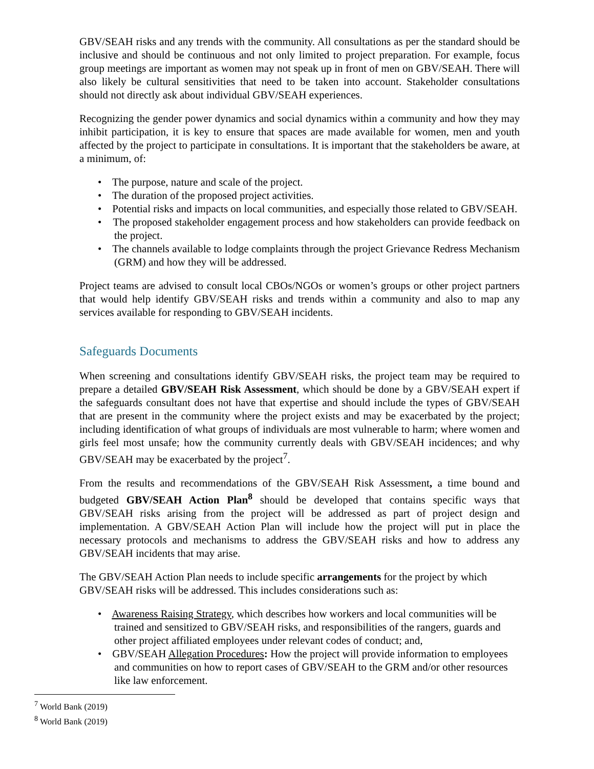GBV/SEAH risks and any trends with the community. All consultations as per the standard should be inclusive and should be continuous and not only limited to project preparation. For example, focus group meetings are important as women may not speak up in front of men on GBV/SEAH. There will also likely be cultural sensitivities that need to be taken into account. Stakeholder consultations should not directly ask about individual GBV/SEAH experiences.
Recognizing the gender power dynamics and social dynamics within a community and how they may inhibit participation, it is key to ensure that spaces are made available for women, men and youth affected by the project to participate in consultations. It is important that the stakeholders be aware, at a minimum, of:
• The purpose, nature and scale of the project.
• The duration of the proposed project activities.
• Potential risks and impacts on local communities, and especially those related to GBV/SEAH.
• The proposed stakeholder engagement process and how stakeholders can provide feedback on the project.
• The channels available to lodge complaints through the project Grievance Redress Mechanism (GRM) and how they will be addressed.
Project teams are advised to consult local CBOs/NGOs or women’s groups or other project partners that would help identify GBV/SEAH risks and trends within a community and also to map any services available for responding to GBV/SEAH incidents.
Safeguards Documents
When screening and consultations identify GBV/SEAH risks, the project team may be required to prepare a detailed GBV/SEAH Risk Assessment, which should be done by a GBV/SEAH expert if the safeguards consultant does not have that expertise and should include the types of GBV/SEAH that are present in the community where the project exists and may be exacerbated by the project; including identification of what groups of individuals are most vulnerable to harm; where women and girls feel most unsafe; how the community currently deals with GBV/SEAH incidences; and why GBV/SEAH may be exacerbated by the project<sup>7</sup>.
From the results and recommendations of the GBV/SEAH Risk Assessment, a time bound and budgeted GBV/SEAH Action Plan<sup>8</sup> should be developed that contains specific ways that GBV/SEAH risks arising from the project will be addressed as part of project design and implementation. A GBV/SEAH Action Plan will include how the project will put in place the necessary protocols and mechanisms to address the GBV/SEAH risks and how to address any GBV/SEAH incidents that may arise.
The GBV/SEAH Action Plan needs to include specific arrangements for the project by which GBV/SEAH risks will be addressed. This includes considerations such as:
• Awareness Raising Strategy, which describes how workers and local communities will be trained and sensitized to GBV/SEAH risks, and responsibilities of the rangers, guards and other project affiliated employees under relevant codes of conduct; and,
• GBV/SEAH Allegation Procedures: How the project will provide information to employees and communities on how to report cases of GBV/SEAH to the GRM and/or other resources like law enforcement.
<sup>7</sup> World Bank (2019)
<sup>8</sup> World Bank (2019)